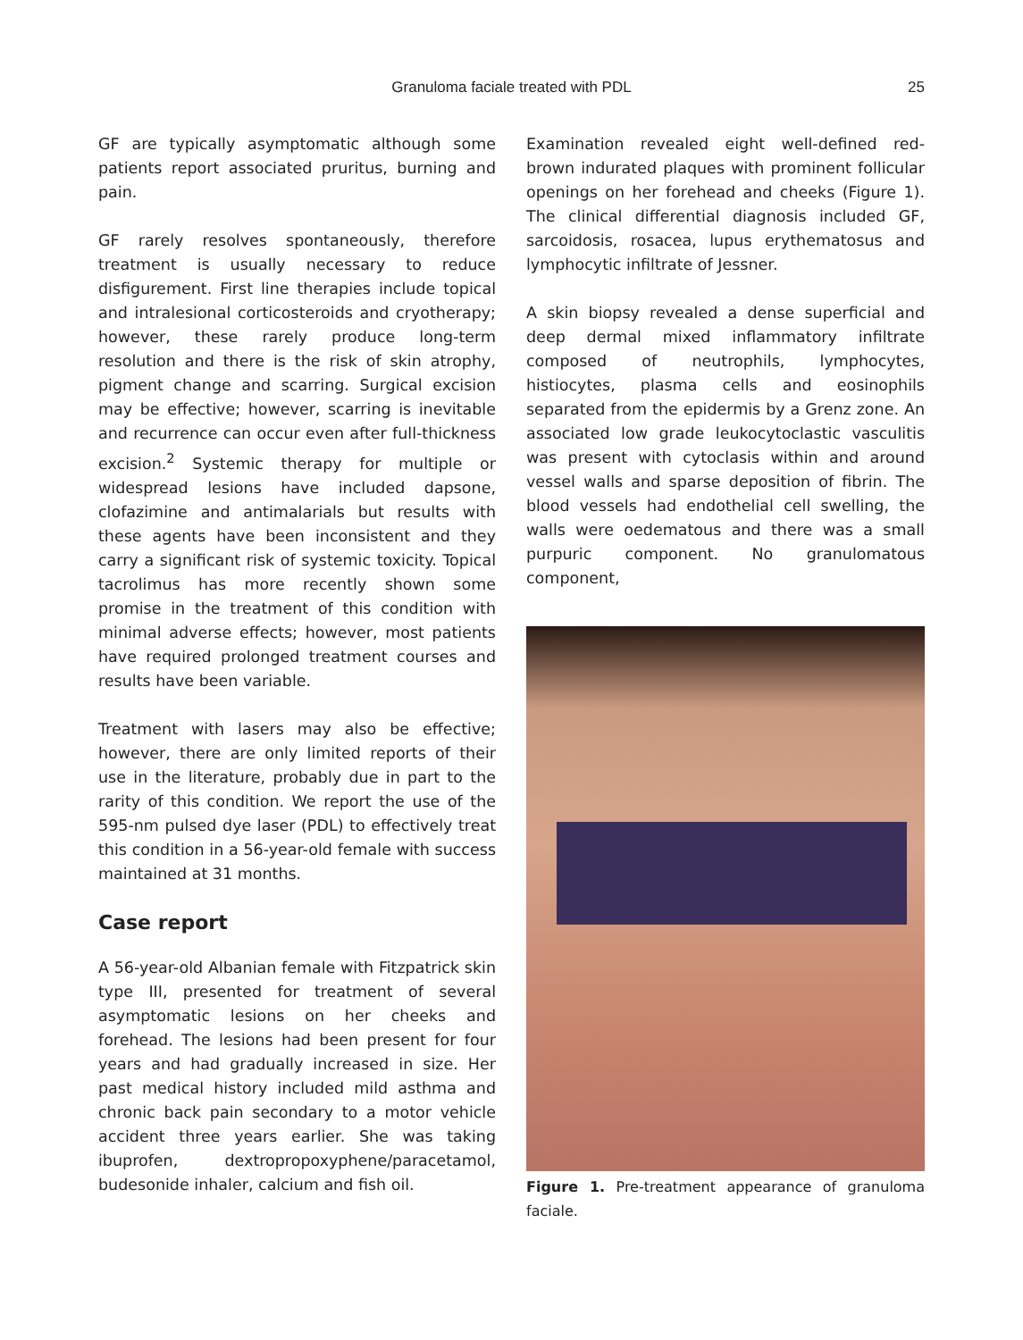Granuloma faciale treated with PDL
25
GF are typically asymptomatic although some patients report associated pruritus, burning and pain.
GF rarely resolves spontaneously, therefore treatment is usually necessary to reduce disfigurement. First line therapies include topical and intralesional corticosteroids and cryotherapy; however, these rarely produce long-term resolution and there is the risk of skin atrophy, pigment change and scarring. Surgical excision may be effective; however, scarring is inevitable and recurrence can occur even after full-thickness excision.<sup>2</sup> Systemic therapy for multiple or widespread lesions have included dapsone, clofazimine and antimalarials but results with these agents have been inconsistent and they carry a significant risk of systemic toxicity. Topical tacrolimus has more recently shown some promise in the treatment of this condition with minimal adverse effects; however, most patients have required prolonged treatment courses and results have been variable.
Treatment with lasers may also be effective; however, there are only limited reports of their use in the literature, probably due in part to the rarity of this condition. We report the use of the 595-nm pulsed dye laser (PDL) to effectively treat this condition in a 56-year-old female with success maintained at 31 months.
Case report
A 56-year-old Albanian female with Fitzpatrick skin type III, presented for treatment of several asymptomatic lesions on her cheeks and forehead. The lesions had been present for four years and had gradually increased in size. Her past medical history included mild asthma and chronic back pain secondary to a motor vehicle accident three years earlier. She was taking ibuprofen, dextropropoxyphene/paracetamol, budesonide inhaler, calcium and fish oil.
Examination revealed eight well-defined red-brown indurated plaques with prominent follicular openings on her forehead and cheeks (Figure 1). The clinical differential diagnosis included GF, sarcoidosis, rosacea, lupus erythematosus and lymphocytic infiltrate of Jessner.
A skin biopsy revealed a dense superficial and deep dermal mixed inflammatory infiltrate composed of neutrophils, lymphocytes, histiocytes, plasma cells and eosinophils separated from the epidermis by a Grenz zone. An associated low grade leukocytoclastic vasculitis was present with cytoclasis within and around vessel walls and sparse deposition of fibrin. The blood vessels had endothelial cell swelling, the walls were oedematous and there was a small purpuric component. No granulomatous component,
Figure 1. Pre-treatment appearance of granuloma faciale.